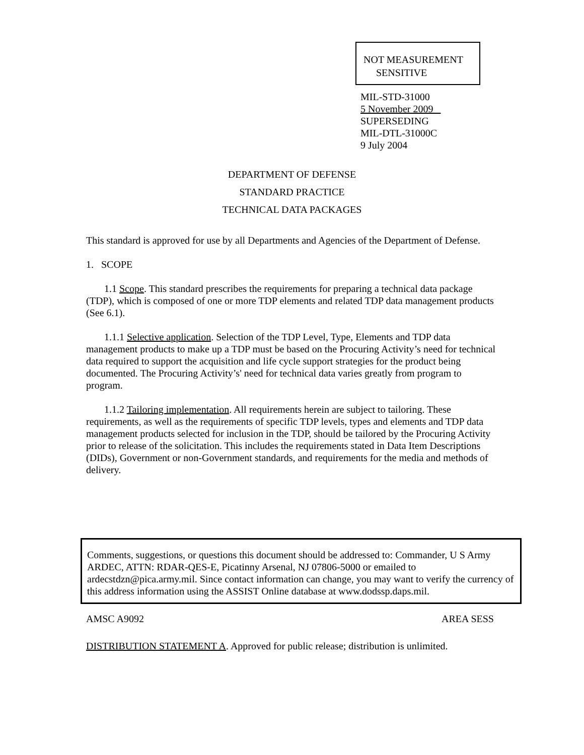NOT MEASUREMENT
SENSITIVE
MIL-STD-31000
5 November 2009
SUPERSEDING
MIL-DTL-31000C
9 July 2004
DEPARTMENT OF DEFENSE
STANDARD PRACTICE
TECHNICAL DATA PACKAGES
This standard is approved for use by all Departments and Agencies of the Department of Defense.
1. SCOPE
1.1 Scope. This standard prescribes the requirements for preparing a technical data package (TDP), which is composed of one or more TDP elements and related TDP data management products (See 6.1).
1.1.1 Selective application. Selection of the TDP Level, Type, Elements and TDP data management products to make up a TDP must be based on the Procuring Activity’s need for technical data required to support the acquisition and life cycle support strategies for the product being documented. The Procuring Activity’s' need for technical data varies greatly from program to program.
1.1.2 Tailoring implementation. All requirements herein are subject to tailoring. These requirements, as well as the requirements of specific TDP levels, types and elements and TDP data management products selected for inclusion in the TDP, should be tailored by the Procuring Activity prior to release of the solicitation. This includes the requirements stated in Data Item Descriptions (DIDs), Government or non-Government standards, and requirements for the media and methods of delivery.
Comments, suggestions, or questions this document should be addressed to: Commander, U S Army ARDEC, ATTN: RDAR-QES-E, Picatinny Arsenal, NJ 07806-5000 or emailed to ardecstdzn@pica.army.mil. Since contact information can change, you may want to verify the currency of this address information using the ASSIST Online database at www.dodssp.daps.mil.
AMSC A9092 AREA SESS
DISTRIBUTION STATEMENT A. Approved for public release; distribution is unlimited.